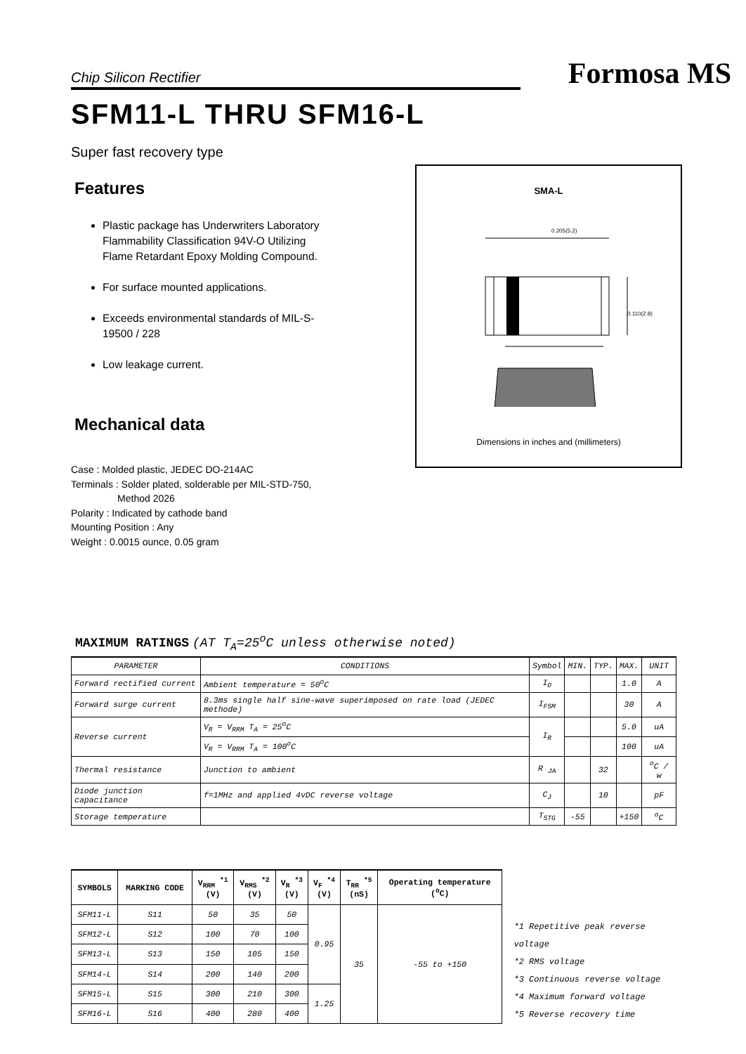Chip Silicon Rectifier
Formosa MS
SFM11-L THRU SFM16-L
Super fast recovery type
Features
Plastic package has Underwriters Laboratory Flammability Classification 94V-O Utilizing Flame Retardant Epoxy Molding Compound.
For surface mounted applications.
Exceeds environmental standards of MIL-S-19500 / 228
Low leakage current.
Mechanical data
Case : Molded plastic, JEDEC DO-214AC
Terminals : Solder plated, solderable per MIL-STD-750,
Method 2026
Polarity : Indicated by cathode band
Mounting Position : Any
Weight : 0.0015 ounce, 0.05 gram
SMA-L
0.205(5.2)
0.110(2.8)
Dimensions in inches and (millimeters)
MAXIMUM RATINGS (AT T<sub>A</sub>=25<sup>o</sup>C unless otherwise noted)
| PARAMETER | CONDITIONS | Symbol | MIN. | TYP. | MAX. | UNIT |
| --- | --- | --- | --- | --- | --- | --- |
| Forward rectified current | Ambient temperature = 50<sup>o</sup>C | I<sub>O</sub> | | | 1.0 | A |
| Forward surge current | 8.3ms single half sine-wave superimposed on rate load (JEDEC methode) | I<sub>FSM</sub> | | | 30 | A |
| Reverse current | V<sub>R</sub> = V<sub>RRM</sub> T<sub>A</sub> = 25<sup>o</sup>C | I<sub>R</sub> | | | 5.0 | uA |
| | V<sub>R</sub> = V<sub>RRM</sub> T<sub>A</sub> = 100<sup>o</sup>C | | | | 100 | uA |
| Thermal resistance | Junction to ambient | R <sub>JA</sub> | | 32 | | <sup>o</sup> C / w |
| Diode junction capacitance | f=1MHz and applied 4vDC reverse voltage | C<sub>J</sub> | | 10 | | pF |
| Storage temperature | | T<sub>STG</sub> | -55 | | +150 | <sup>o</sup> C |
| SYMBOLS | MARKING CODE | V<sub>RRM</sub> <sup>*1</sup> (V) | V<sub>RMS</sub> <sup>*2</sup> (V) | V<sub>R</sub> <sup>*3</sup> (V) | V<sub>F</sub> <sup>*4</sup> (V) | T<sub>RR</sub> <sup>*5</sup> (nS) | Operating temperature (<sup>o</sup>C) |
| --- | --- | --- | --- | --- | --- | --- | --- |
| SFM11-L | S11 | 50 | 35 | 50 | 0.95 | 35 | -55 to +150 |
| SFM12-L | S12 | 100 | 70 | 100 | | | |
| SFM13-L | S13 | 150 | 105 | 150 | | | |
| SFM14-L | S14 | 200 | 140 | 200 | | | |
| SFM15-L | S15 | 300 | 210 | 300 | 1.25 | | |
| SFM16-L | S16 | 400 | 280 | 400 | | | |
*1 Repetitive peak reverse voltage
*2 RMS voltage
*3 Continuous reverse voltage
*4 Maximum forward voltage
*5 Reverse recovery time